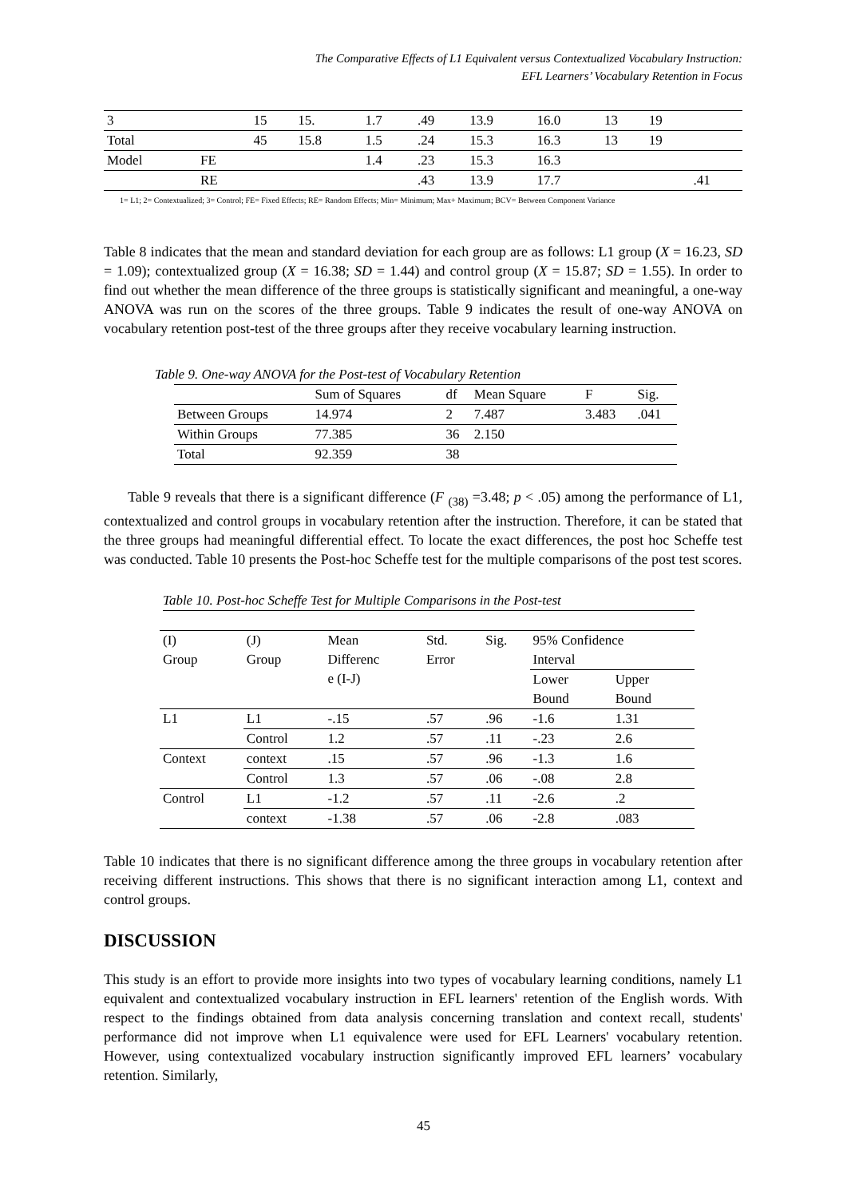The Comparative Effects of L1 Equivalent versus Contextualized Vocabulary Instruction:
EFL Learners’ Vocabulary Retention in Focus
| 3 | | 15 | 15. | 1.7 | .49 | 13.9 | 16.0 | 13 | 19 | |
| Total | | 45 | 15.8 | 1.5 | .24 | 15.3 | 16.3 | 13 | 19 | |
| Model | FE | | | 1.4 | .23 | 15.3 | 16.3 | | | |
| | RE | | | | .43 | 13.9 | 17.7 | | | .41 |
1= L1; 2= Contextualized; 3= Control; FE= Fixed Effects; RE= Random Effects; Min= Minimum; Max+ Maximum; BCV= Between Component Variance
Table 8 indicates that the mean and standard deviation for each group are as follows: L1 group (X = 16.23, SD = 1.09); contextualized group (X = 16.38; SD = 1.44) and control group (X = 15.87; SD = 1.55). In order to find out whether the mean difference of the three groups is statistically significant and meaningful, a one-way ANOVA was run on the scores of the three groups. Table 9 indicates the result of one-way ANOVA on vocabulary retention post-test of the three groups after they receive vocabulary learning instruction.
Table 9. One-way ANOVA for the Post-test of Vocabulary Retention
| | Sum of Squares | df | Mean Square | F | Sig. |
| Between Groups | 14.974 | 2 | 7.487 | 3.483 | .041 |
| Within Groups | 77.385 | 36 | 2.150 | | |
| Total | 92.359 | 38 | | | |
Table 9 reveals that there is a significant difference (F <sub>(38)</sub> =3.48; p < .05) among the performance of L1, contextualized and control groups in vocabulary retention after the instruction. Therefore, it can be stated that the three groups had meaningful differential effect. To locate the exact differences, the post hoc Scheffe test was conducted. Table 10 presents the Post-hoc Scheffe test for the multiple comparisons of the post test scores.
Table 10. Post-hoc Scheffe Test for Multiple Comparisons in the Post-test
| (I) Group | (J) Group | Mean Differenc e (I-J) | Std. Error | Sig. | 95% Confidence Interval | |
| | | | | | Lower Bound | Upper Bound |
| L1 | L1 | -.15 | .57 | .96 | -1.6 | 1.31 |
| | Control | 1.2 | .57 | .11 | -.23 | 2.6 |
| Context | context | .15 | .57 | .96 | -1.3 | 1.6 |
| | Control | 1.3 | .57 | .06 | -.08 | 2.8 |
| Control | L1 | -1.2 | .57 | .11 | -2.6 | .2 |
| | context | -1.38 | .57 | .06 | -2.8 | .083 |
Table 10 indicates that there is no significant difference among the three groups in vocabulary retention after receiving different instructions. This shows that there is no significant interaction among L1, context and control groups.
DISCUSSION
This study is an effort to provide more insights into two types of vocabulary learning conditions, namely L1 equivalent and contextualized vocabulary instruction in EFL learners' retention of the English words. With respect to the findings obtained from data analysis concerning translation and context recall, students' performance did not improve when L1 equivalence were used for EFL Learners' vocabulary retention. However, using contextualized vocabulary instruction significantly improved EFL learners’ vocabulary retention. Similarly,
45